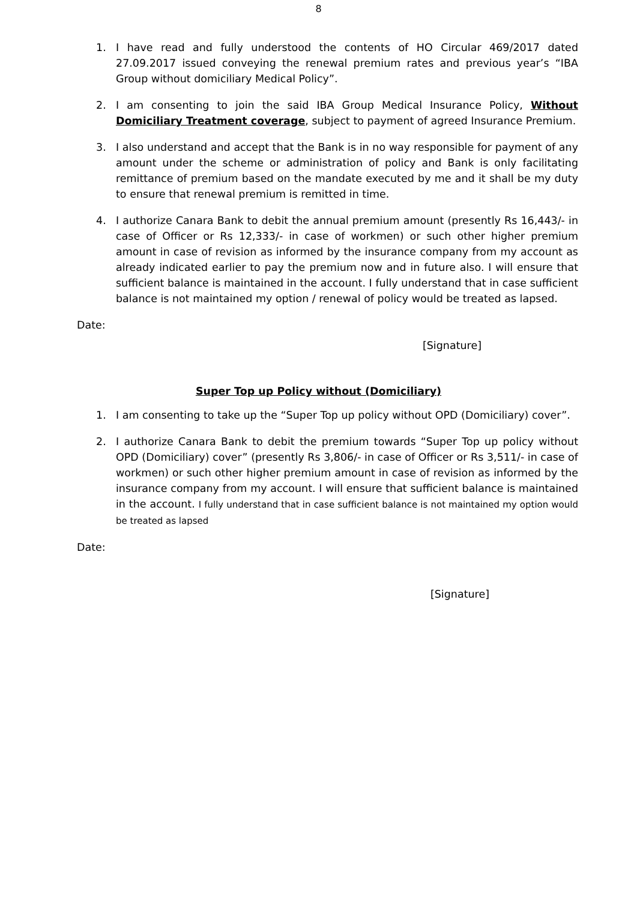8
1. I have read and fully understood the contents of HO Circular 469/2017 dated 27.09.2017 issued conveying the renewal premium rates and previous year’s “IBA Group without domiciliary Medical Policy”.
2. I am consenting to join the said IBA Group Medical Insurance Policy, Without Domiciliary Treatment coverage, subject to payment of agreed Insurance Premium.
3. I also understand and accept that the Bank is in no way responsible for payment of any amount under the scheme or administration of policy and Bank is only facilitating remittance of premium based on the mandate executed by me and it shall be my duty to ensure that renewal premium is remitted in time.
4. I authorize Canara Bank to debit the annual premium amount (presently Rs 16,443/- in case of Officer or Rs 12,333/- in case of workmen) or such other higher premium amount in case of revision as informed by the insurance company from my account as already indicated earlier to pay the premium now and in future also. I will ensure that sufficient balance is maintained in the account. I fully understand that in case sufficient balance is not maintained my option / renewal of policy would be treated as lapsed.
Date:
[Signature]
Super Top up Policy without (Domiciliary)
1. I am consenting to take up the “Super Top up policy without OPD (Domiciliary) cover”.
2. I authorize Canara Bank to debit the premium towards “Super Top up policy without OPD (Domiciliary) cover” (presently Rs 3,806/- in case of Officer or Rs 3,511/- in case of workmen) or such other higher premium amount in case of revision as informed by the insurance company from my account. I will ensure that sufficient balance is maintained in the account. I fully understand that in case sufficient balance is not maintained my option would be treated as lapsed
Date:
[Signature]